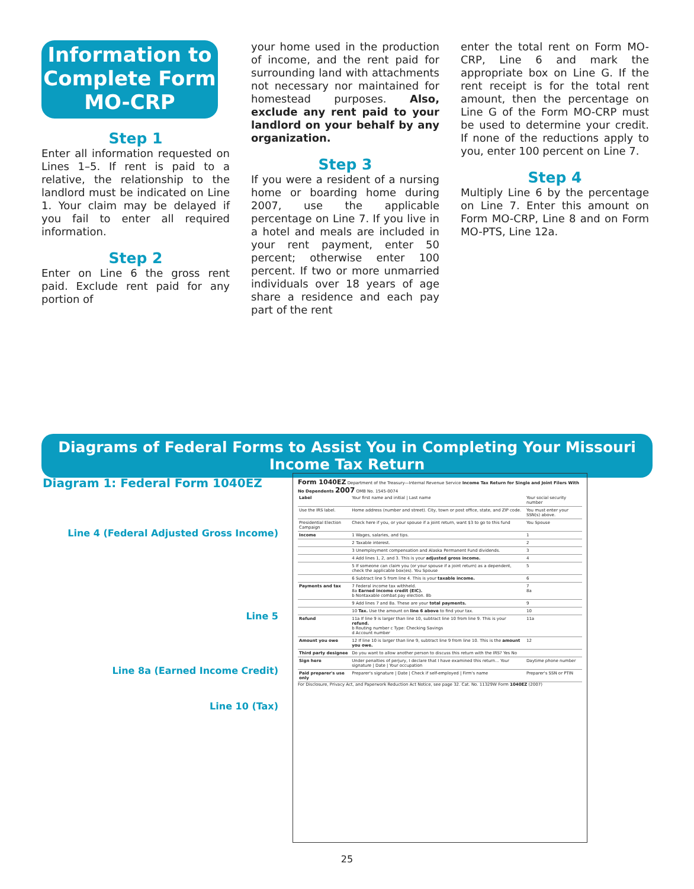Information to Complete Form MO-CRP
Step 1
Enter all information requested on Lines 1–5. If rent is paid to a relative, the relationship to the landlord must be indicated on Line 1. Your claim may be delayed if you fail to enter all required information.
Step 2
Enter on Line 6 the gross rent paid. Exclude rent paid for any portion of
your home used in the production of income, and the rent paid for surrounding land with attachments not necessary nor maintained for homestead purposes. Also, exclude any rent paid to your landlord on your behalf by any organization.
Step 3
If you were a resident of a nursing home or boarding home during 2007, use the applicable percentage on Line 7. If you live in a hotel and meals are included in your rent payment, enter 50 percent; otherwise enter 100 percent. If two or more unmarried individuals over 18 years of age share a residence and each pay part of the rent
enter the total rent on Form MO-CRP, Line 6 and mark the appropriate box on Line G. If the rent receipt is for the total rent amount, then the percentage on Line G of the Form MO-CRP must be used to determine your credit. If none of the reductions apply to you, enter 100 percent on Line 7.
Step 4
Multiply Line 6 by the percentage on Line 7. Enter this amount on Form MO-CRP, Line 8 and on Form MO-PTS, Line 12a.
Diagrams of Federal Forms to Assist You in Completing Your Missouri Income Tax Return
Diagram 1: Federal Form 1040EZ
Line 4 (Federal Adjusted Gross Income)
Line 5
Line 8a (Earned Income Credit)
Line 10 (Tax)
Form 1040EZ Department of the Treasury—Internal Revenue Service Income Tax Return for Single and Joint Filers With No Dependents 2007 OMB No. 1545-0074
| Label | Your first name and initial / Last name | Your social security number |
| Use the IRS label. | Home address (number and street). City, town or post office, state, and ZIP code. | You must enter your SSN(s) above. |
| Presidential Election Campaign | Check here if you, or your spouse if a joint return, want $3 to go to this fund | You Spouse |
| Income | 1 Wages, salaries, and tips. | 1 |
| | 2 Taxable interest. | 2 |
| | 3 Unemployment compensation and Alaska Permanent Fund dividends. | 3 |
| | 4 Add lines 1, 2, and 3. This is your adjusted gross income. | 4 |
| | 5 If someone can claim you (or your spouse if a joint return) as a dependent, check the applicable box(es). You Spouse | 5 |
| | 6 Subtract line 5 from line 4. This is your taxable income. | 6 |
| Payments and tax | 7 Federal income tax withheld. 8a Earned income credit (EIC). b Nontaxable combat pay election. 8b | 7 8a |
| | 9 Add lines 7 and 8a. These are your total payments. | 9 |
| | 10 Tax. Use the amount on line 6 above to find your tax. | 10 |
| Refund | 11a If line 9 is larger than line 10, subtract line 10 from line 9. This is your refund. b Routing number c Type: Checking Savings d Account number | 11a |
| Amount you owe | 12 If line 10 is larger than line 9, subtract line 9 from line 10. This is the amount you owe. | 12 |
| Third party designee | Do you want to allow another person to discuss this return with the IRS? Yes No | |
| Sign here | Under penalties of perjury, I declare that I have examined this return... Your signature / Date / Your occupation | Daytime phone number |
| Paid preparer's use only | Preparer's signature / Date / Check if self-employed / Firm's name | Preparer's SSN or PTIN |
For Disclosure, Privacy Act, and Paperwork Reduction Act Notice, see page 32. Cat. No. 11329W Form 1040EZ (2007)
25